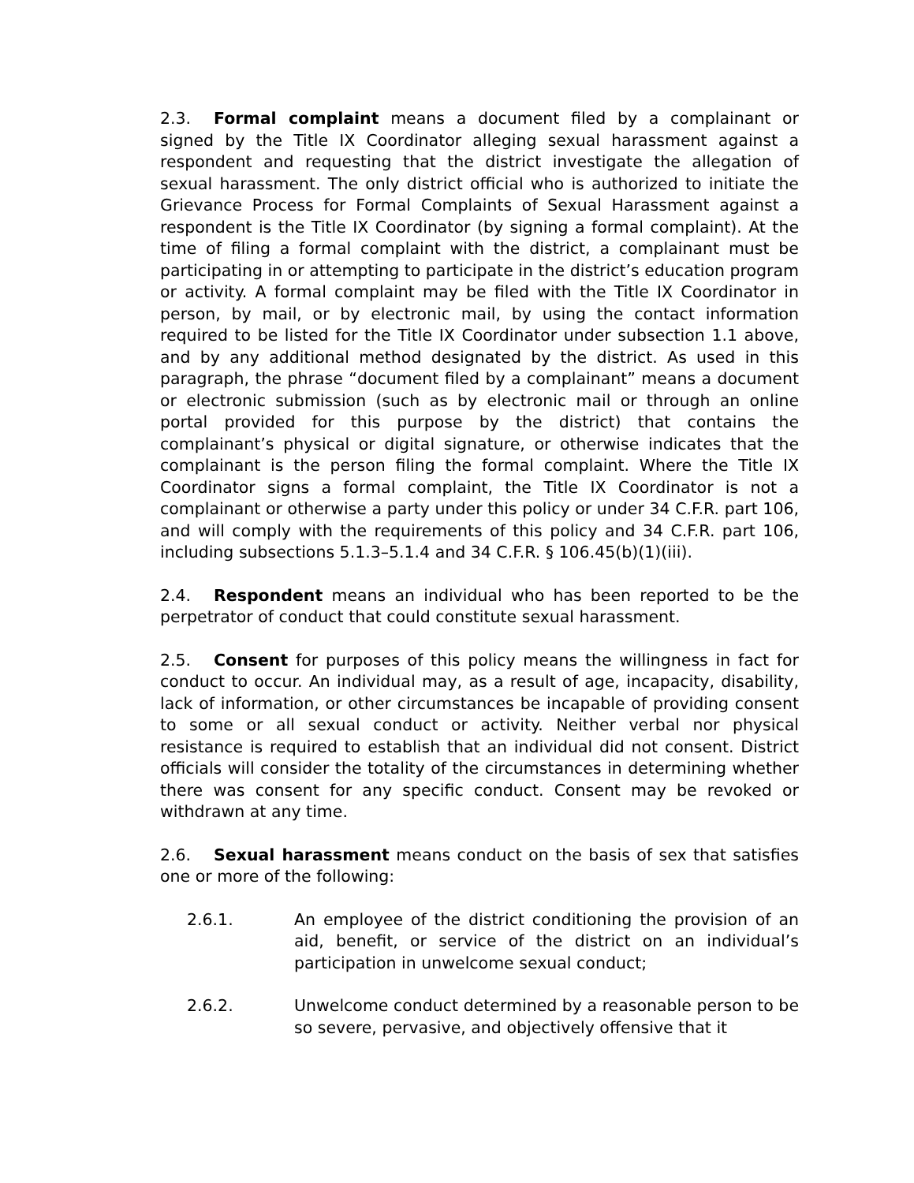2.3. Formal complaint means a document filed by a complainant or signed by the Title IX Coordinator alleging sexual harassment against a respondent and requesting that the district investigate the allegation of sexual harassment. The only district official who is authorized to initiate the Grievance Process for Formal Complaints of Sexual Harassment against a respondent is the Title IX Coordinator (by signing a formal complaint). At the time of filing a formal complaint with the district, a complainant must be participating in or attempting to participate in the district’s education program or activity. A formal complaint may be filed with the Title IX Coordinator in person, by mail, or by electronic mail, by using the contact information required to be listed for the Title IX Coordinator under subsection 1.1 above, and by any additional method designated by the district. As used in this paragraph, the phrase “document filed by a complainant” means a document or electronic submission (such as by electronic mail or through an online portal provided for this purpose by the district) that contains the complainant’s physical or digital signature, or otherwise indicates that the complainant is the person filing the formal complaint. Where the Title IX Coordinator signs a formal complaint, the Title IX Coordinator is not a complainant or otherwise a party under this policy or under 34 C.F.R. part 106, and will comply with the requirements of this policy and 34 C.F.R. part 106, including subsections 5.1.3–5.1.4 and 34 C.F.R. § 106.45(b)(1)(iii).
2.4. Respondent means an individual who has been reported to be the perpetrator of conduct that could constitute sexual harassment.
2.5. Consent for purposes of this policy means the willingness in fact for conduct to occur. An individual may, as a result of age, incapacity, disability, lack of information, or other circumstances be incapable of providing consent to some or all sexual conduct or activity. Neither verbal nor physical resistance is required to establish that an individual did not consent. District officials will consider the totality of the circumstances in determining whether there was consent for any specific conduct. Consent may be revoked or withdrawn at any time.
2.6. Sexual harassment means conduct on the basis of sex that satisfies one or more of the following:
2.6.1. An employee of the district conditioning the provision of an aid, benefit, or service of the district on an individual’s participation in unwelcome sexual conduct;
2.6.2. Unwelcome conduct determined by a reasonable person to be so severe, pervasive, and objectively offensive that it